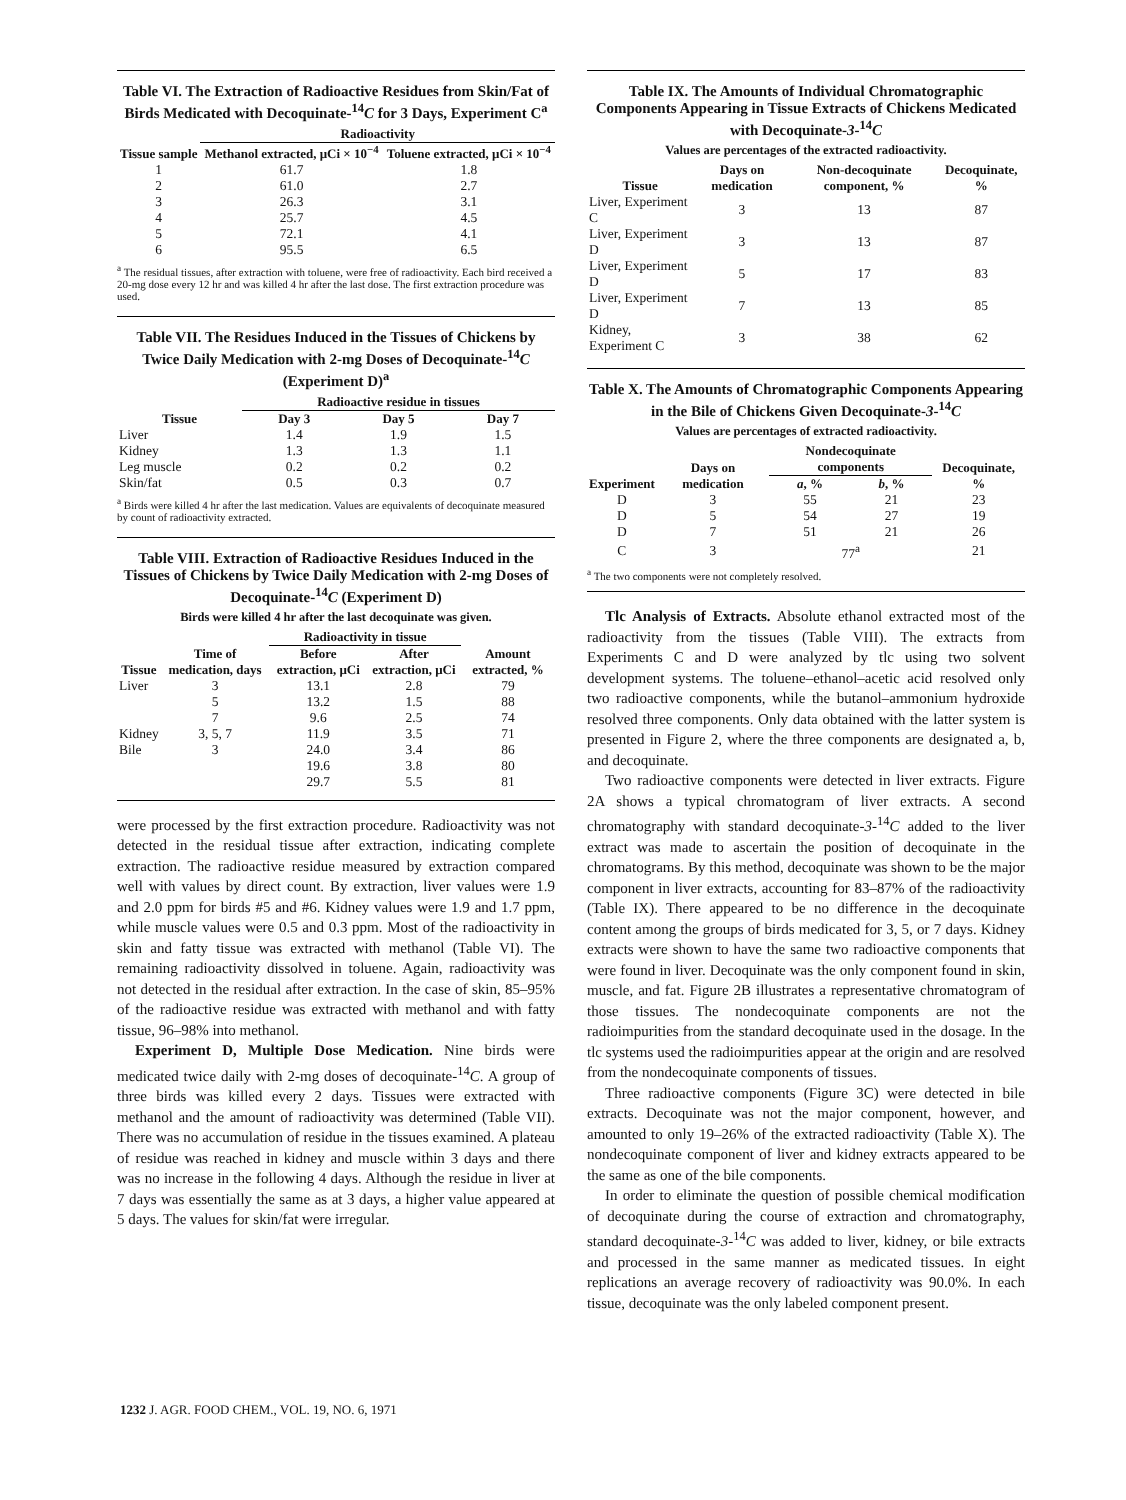Table VI. The Extraction of Radioactive Residues from Skin/Fat of Birds Medicated with Decoquinate-<sup>14</sup>C for 3 Days, Experiment C<sup>a</sup>
| | Radioactivity | |
| --- | --- | --- |
| Tissue sample | Methanol extracted, μCi × 10<sup>−4</sup> | Toluene extracted, μCi × 10<sup>−4</sup> |
| 1 | 61.7 | 1.8 |
| 2 | 61.0 | 2.7 |
| 3 | 26.3 | 3.1 |
| 4 | 25.7 | 4.5 |
| 5 | 72.1 | 4.1 |
| 6 | 95.5 | 6.5 |
<sup>a</sup> The residual tissues, after extraction with toluene, were free of radioactivity. Each bird received a 20-mg dose every 12 hr and was killed 4 hr after the last dose. The first extraction procedure was used.
Table VII. The Residues Induced in the Tissues of Chickens by Twice Daily Medication with 2-mg Doses of Decoquinate-<sup>14</sup>C (Experiment D)<sup>a</sup>
| | Radioactive residue in tissues | | |
| --- | --- | --- | --- |
| Tissue | Day 3 | Day 5 | Day 7 |
| Liver | 1.4 | 1.9 | 1.5 |
| Kidney | 1.3 | 1.3 | 1.1 |
| Leg muscle | 0.2 | 0.2 | 0.2 |
| Skin/fat | 0.5 | 0.3 | 0.7 |
<sup>a</sup> Birds were killed 4 hr after the last medication. Values are equivalents of decoquinate measured by count of radioactivity extracted.
Table VIII. Extraction of Radioactive Residues Induced in the Tissues of Chickens by Twice Daily Medication with 2-mg Doses of Decoquinate-<sup>14</sup>C (Experiment D)
Birds were killed 4 hr after the last decoquinate was given.
| | | Radioactivity in tissue | | |
| --- | --- | --- | --- | --- |
| Tissue | Time of medication, days | Before extraction, μCi | After extraction, μCi | Amount extracted, % |
| Liver | 3 | 13.1 | 2.8 | 79 |
| | 5 | 13.2 | 1.5 | 88 |
| | 7 | 9.6 | 2.5 | 74 |
| Kidney | 3, 5, 7 | 11.9 | 3.5 | 71 |
| Bile | 3 | 24.0 | 3.4 | 86 |
| | | 19.6 | 3.8 | 80 |
| | | 29.7 | 5.5 | 81 |
were processed by the first extraction procedure. Radioactivity was not detected in the residual tissue after extraction, indicating complete extraction. The radioactive residue measured by extraction compared well with values by direct count. By extraction, liver values were 1.9 and 2.0 ppm for birds #5 and #6. Kidney values were 1.9 and 1.7 ppm, while muscle values were 0.5 and 0.3 ppm. Most of the radioactivity in skin and fatty tissue was extracted with methanol (Table VI). The remaining radioactivity dissolved in toluene. Again, radioactivity was not detected in the residual after extraction. In the case of skin, 85–95% of the radioactive residue was extracted with methanol and with fatty tissue, 96–98% into methanol.
Experiment D, Multiple Dose Medication. Nine birds were medicated twice daily with 2-mg doses of decoquinate-<sup>14</sup>C. A group of three birds was killed every 2 days. Tissues were extracted with methanol and the amount of radioactivity was determined (Table VII). There was no accumulation of residue in the tissues examined. A plateau of residue was reached in kidney and muscle within 3 days and there was no increase in the following 4 days. Although the residue in liver at 7 days was essentially the same as at 3 days, a higher value appeared at 5 days. The values for skin/fat were irregular.
Table IX. The Amounts of Individual Chromatographic Components Appearing in Tissue Extracts of Chickens Medicated with Decoquinate-3-<sup>14</sup>C
Values are percentages of the extracted radioactivity.
| Tissue | Days on medication | Non-decoquinate component, % | Decoquinate, % |
| --- | --- | --- | --- |
| Liver, Experiment C | 3 | 13 | 87 |
| Liver, Experiment D | 3 | 13 | 87 |
| Liver, Experiment D | 5 | 17 | 83 |
| Liver, Experiment D | 7 | 13 | 85 |
| Kidney, Experiment C | 3 | 38 | 62 |
Table X. The Amounts of Chromatographic Components Appearing in the Bile of Chickens Given Decoquinate-3-<sup>14</sup>C
Values are percentages of extracted radioactivity.
| Experiment | Days on medication | Nondecoquinate components | | Decoquinate, % |
| --- | --- | --- | --- | --- |
| | | a , % | b , % | |
| D | 3 | 55 | 21 | 23 |
| D | 5 | 54 | 27 | 19 |
| D | 7 | 51 | 21 | 26 |
| C | 3 | 77<sup>a</sup> | | 21 |
<sup>a</sup> The two components were not completely resolved.
Tlc Analysis of Extracts. Absolute ethanol extracted most of the radioactivity from the tissues (Table VIII). The extracts from Experiments C and D were analyzed by tlc using two solvent development systems. The toluene–ethanol–acetic acid resolved only two radioactive components, while the butanol–ammonium hydroxide resolved three components. Only data obtained with the latter system is presented in Figure 2, where the three components are designated a, b, and decoquinate.
Two radioactive components were detected in liver extracts. Figure 2A shows a typical chromatogram of liver extracts. A second chromatography with standard decoquinate-3-<sup>14</sup>C added to the liver extract was made to ascertain the position of decoquinate in the chromatograms. By this method, decoquinate was shown to be the major component in liver extracts, accounting for 83–87% of the radioactivity (Table IX). There appeared to be no difference in the decoquinate content among the groups of birds medicated for 3, 5, or 7 days. Kidney extracts were shown to have the same two radioactive components that were found in liver. Decoquinate was the only component found in skin, muscle, and fat. Figure 2B illustrates a representative chromatogram of those tissues. The nondecoquinate components are not the radioimpurities from the standard decoquinate used in the dosage. In the tlc systems used the radioimpurities appear at the origin and are resolved from the nondecoquinate components of tissues.
Three radioactive components (Figure 3C) were detected in bile extracts. Decoquinate was not the major component, however, and amounted to only 19–26% of the extracted radioactivity (Table X). The nondecoquinate component of liver and kidney extracts appeared to be the same as one of the bile components.
In order to eliminate the question of possible chemical modification of decoquinate during the course of extraction and chromatography, standard decoquinate-3-<sup>14</sup>C was added to liver, kidney, or bile extracts and processed in the same manner as medicated tissues. In eight replications an average recovery of radioactivity was 90.0%. In each tissue, decoquinate was the only labeled component present.
1232 J. AGR. FOOD CHEM., VOL. 19, NO. 6, 1971